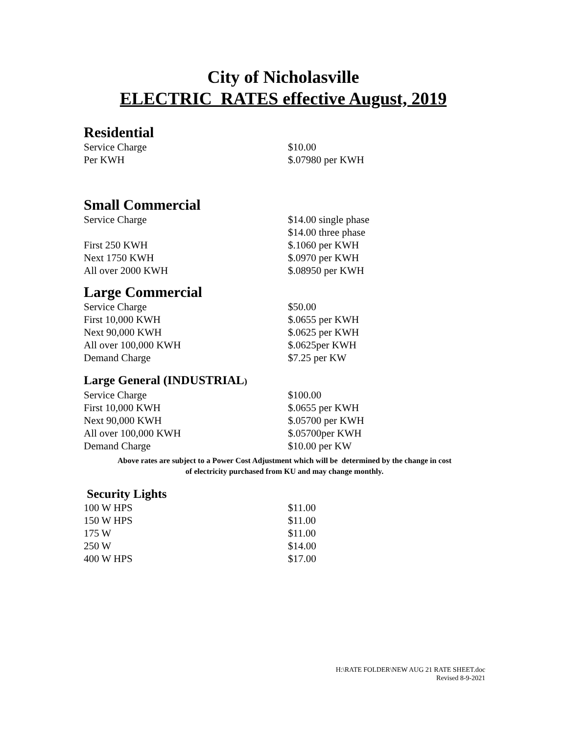City of Nicholasville
ELECTRIC RATES effective August, 2019
Residential
| Service Charge | $10.00 |
| Per KWH | $.07980 per KWH |
Small Commercial
| Service Charge | $14.00 single phase |
| | $14.00 three phase |
| First 250 KWH | $.1060 per KWH |
| Next 1750 KWH | $.0970 per KWH |
| All over 2000 KWH | $.08950 per KWH |
Large Commercial
| Service Charge | $50.00 |
| First 10,000 KWH | $.0655 per KWH |
| Next 90,000 KWH | $.0625 per KWH |
| All over 100,000 KWH | $.0625per KWH |
| Demand Charge | $7.25 per KW |
Large General (INDUSTRIAL)
| Service Charge | $100.00 |
| First 10,000 KWH | $.0655 per KWH |
| Next 90,000 KWH | $.05700 per KWH |
| All over 100,000 KWH | $.05700per KWH |
| Demand Charge | $10.00 per KW |
Above rates are subject to a Power Cost Adjustment which will be determined by the change in cost
of electricity purchased from KU and may change monthly.
Security Lights
| 100 W HPS | $11.00 |
| 150 W HPS | $11.00 |
| 175 W | $11.00 |
| 250 W | $14.00 |
| 400 W HPS | $17.00 |
H:\RATE FOLDER\NEW AUG 21 RATE SHEET.doc
Revised 8-9-2021